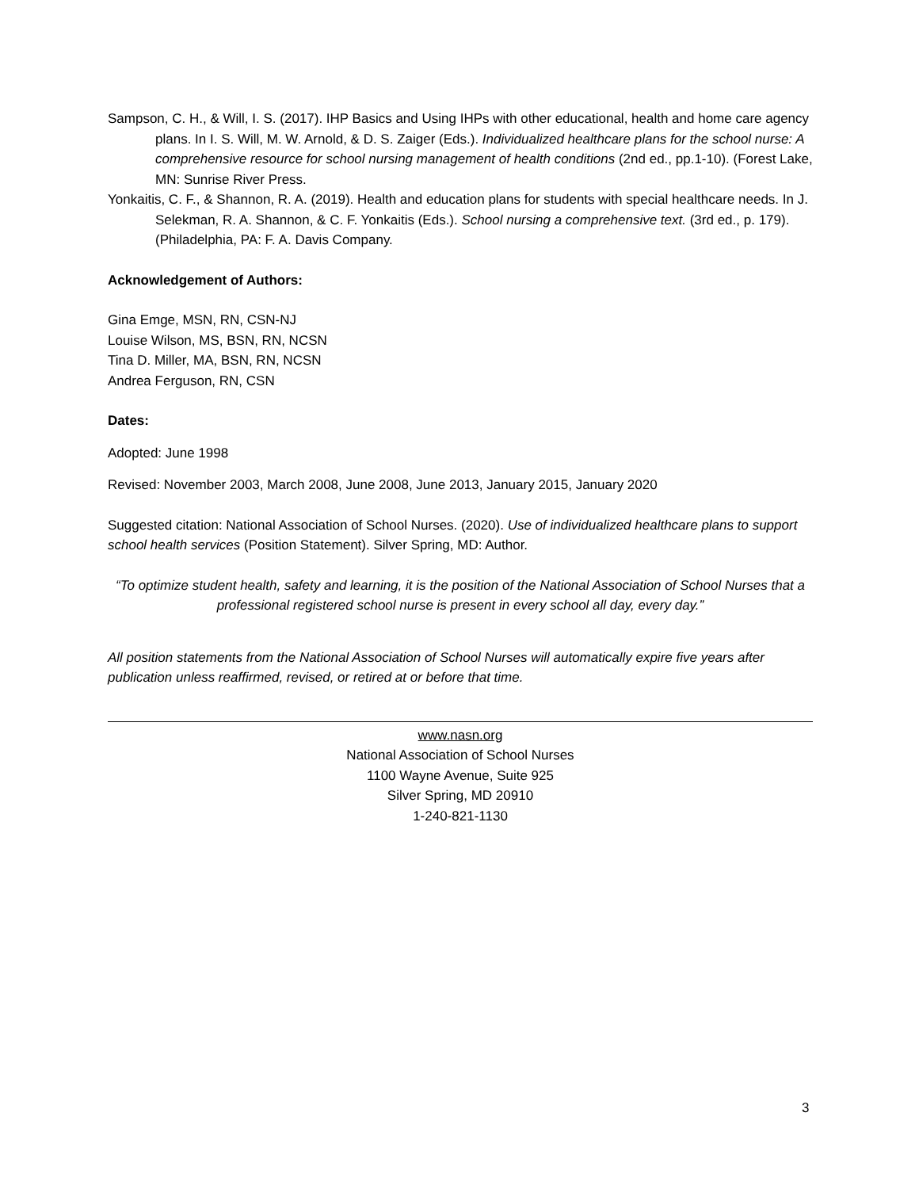Sampson, C. H., & Will, I. S. (2017). IHP Basics and Using IHPs with other educational, health and home care agency plans. In I. S. Will, M. W. Arnold, & D. S. Zaiger (Eds.). Individualized healthcare plans for the school nurse: A comprehensive resource for school nursing management of health conditions (2nd ed., pp.1-10). (Forest Lake, MN: Sunrise River Press.
Yonkaitis, C. F., & Shannon, R. A. (2019). Health and education plans for students with special healthcare needs. In J. Selekman, R. A. Shannon, & C. F. Yonkaitis (Eds.). School nursing a comprehensive text. (3rd ed., p. 179). (Philadelphia, PA: F. A. Davis Company.
Acknowledgement of Authors:
Gina Emge, MSN, RN, CSN-NJ
Louise Wilson, MS, BSN, RN, NCSN
Tina D. Miller, MA, BSN, RN, NCSN
Andrea Ferguson, RN, CSN
Dates:
Adopted: June 1998
Revised: November 2003, March 2008, June 2008, June 2013, January 2015, January 2020
Suggested citation: National Association of School Nurses. (2020). Use of individualized healthcare plans to support school health services (Position Statement). Silver Spring, MD: Author.
“To optimize student health, safety and learning, it is the position of the National Association of School Nurses that a professional registered school nurse is present in every school all day, every day.”
All position statements from the National Association of School Nurses will automatically expire five years after publication unless reaffirmed, revised, or retired at or before that time.
www.nasn.org
National Association of School Nurses
1100 Wayne Avenue, Suite 925
Silver Spring, MD 20910
1-240-821-1130
3